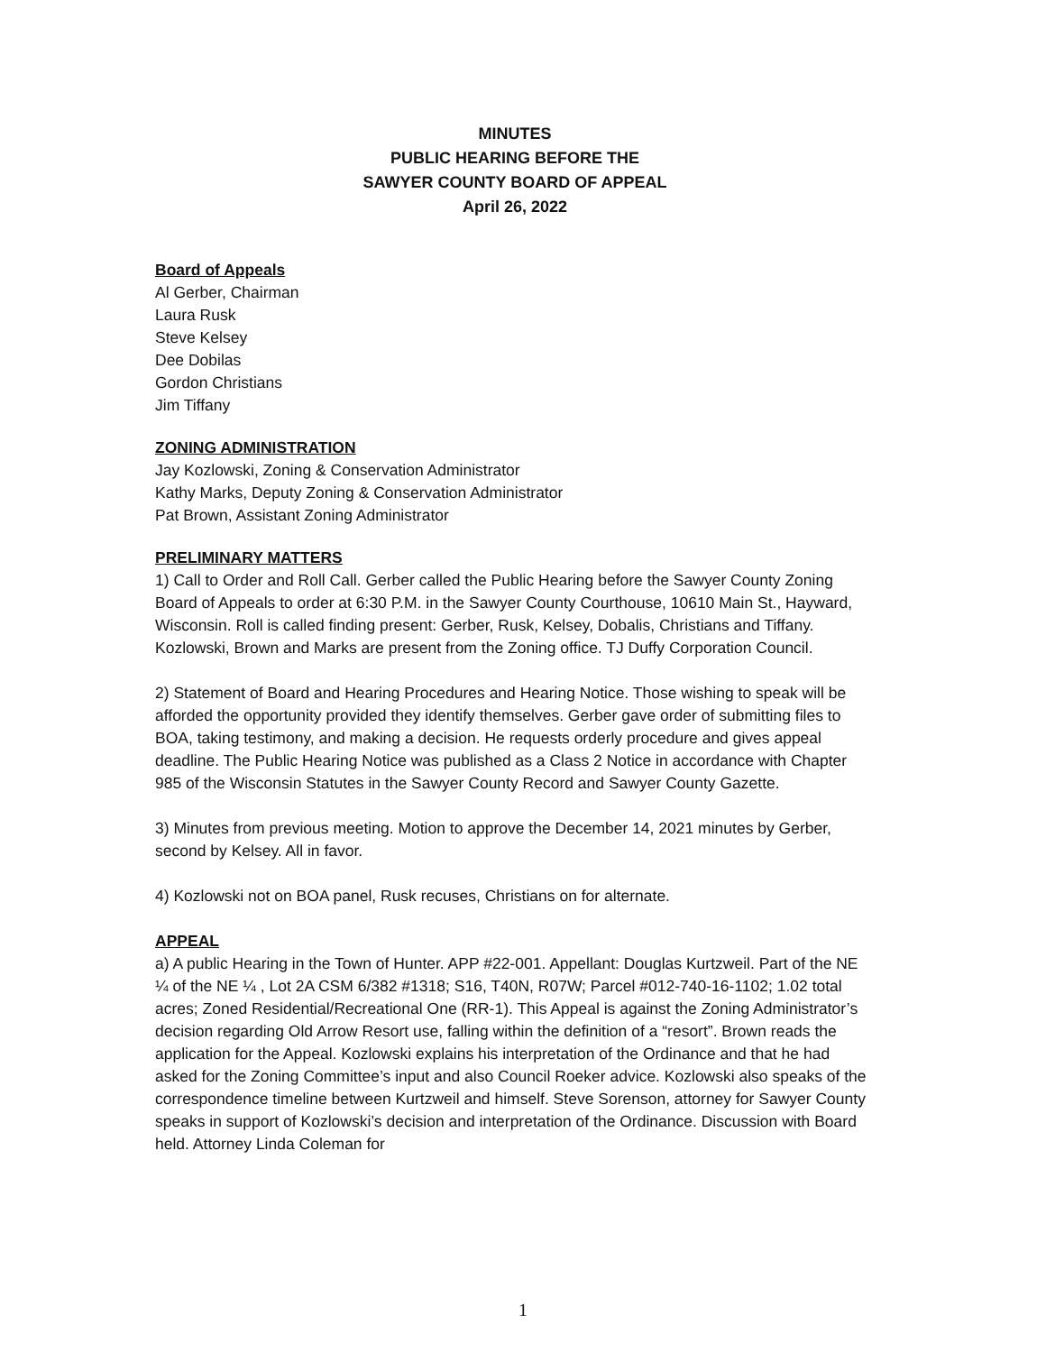MINUTES
PUBLIC HEARING BEFORE THE
SAWYER COUNTY BOARD OF APPEAL
April 26, 2022
Board of Appeals
Al Gerber, Chairman
Laura Rusk
Steve Kelsey
Dee Dobilas
Gordon Christians
Jim Tiffany
ZONING ADMINISTRATION
Jay Kozlowski, Zoning & Conservation Administrator
Kathy Marks, Deputy Zoning & Conservation Administrator
Pat Brown, Assistant Zoning Administrator
PRELIMINARY MATTERS
1) Call to Order and Roll Call. Gerber called the Public Hearing before the Sawyer County Zoning Board of Appeals to order at 6:30 P.M. in the Sawyer County Courthouse, 10610 Main St., Hayward, Wisconsin. Roll is called finding present: Gerber, Rusk, Kelsey, Dobalis, Christians and Tiffany. Kozlowski, Brown and Marks are present from the Zoning office. TJ Duffy Corporation Council.
2) Statement of Board and Hearing Procedures and Hearing Notice. Those wishing to speak will be afforded the opportunity provided they identify themselves. Gerber gave order of submitting files to BOA, taking testimony, and making a decision. He requests orderly procedure and gives appeal deadline. The Public Hearing Notice was published as a Class 2 Notice in accordance with Chapter 985 of the Wisconsin Statutes in the Sawyer County Record and Sawyer County Gazette.
3) Minutes from previous meeting. Motion to approve the December 14, 2021 minutes by Gerber, second by Kelsey. All in favor.
4) Kozlowski not on BOA panel, Rusk recuses, Christians on for alternate.
APPEAL
a) A public Hearing in the Town of Hunter. APP #22-001. Appellant: Douglas Kurtzweil. Part of the NE ¼ of the NE ¼ , Lot 2A CSM 6/382 #1318; S16, T40N, R07W; Parcel #012-740-16-1102; 1.02 total acres; Zoned Residential/Recreational One (RR-1). This Appeal is against the Zoning Administrator’s decision regarding Old Arrow Resort use, falling within the definition of a “resort”. Brown reads the application for the Appeal. Kozlowski explains his interpretation of the Ordinance and that he had asked for the Zoning Committee’s input and also Council Roeker advice. Kozlowski also speaks of the correspondence timeline between Kurtzweil and himself. Steve Sorenson, attorney for Sawyer County speaks in support of Kozlowski’s decision and interpretation of the Ordinance. Discussion with Board held. Attorney Linda Coleman for
1